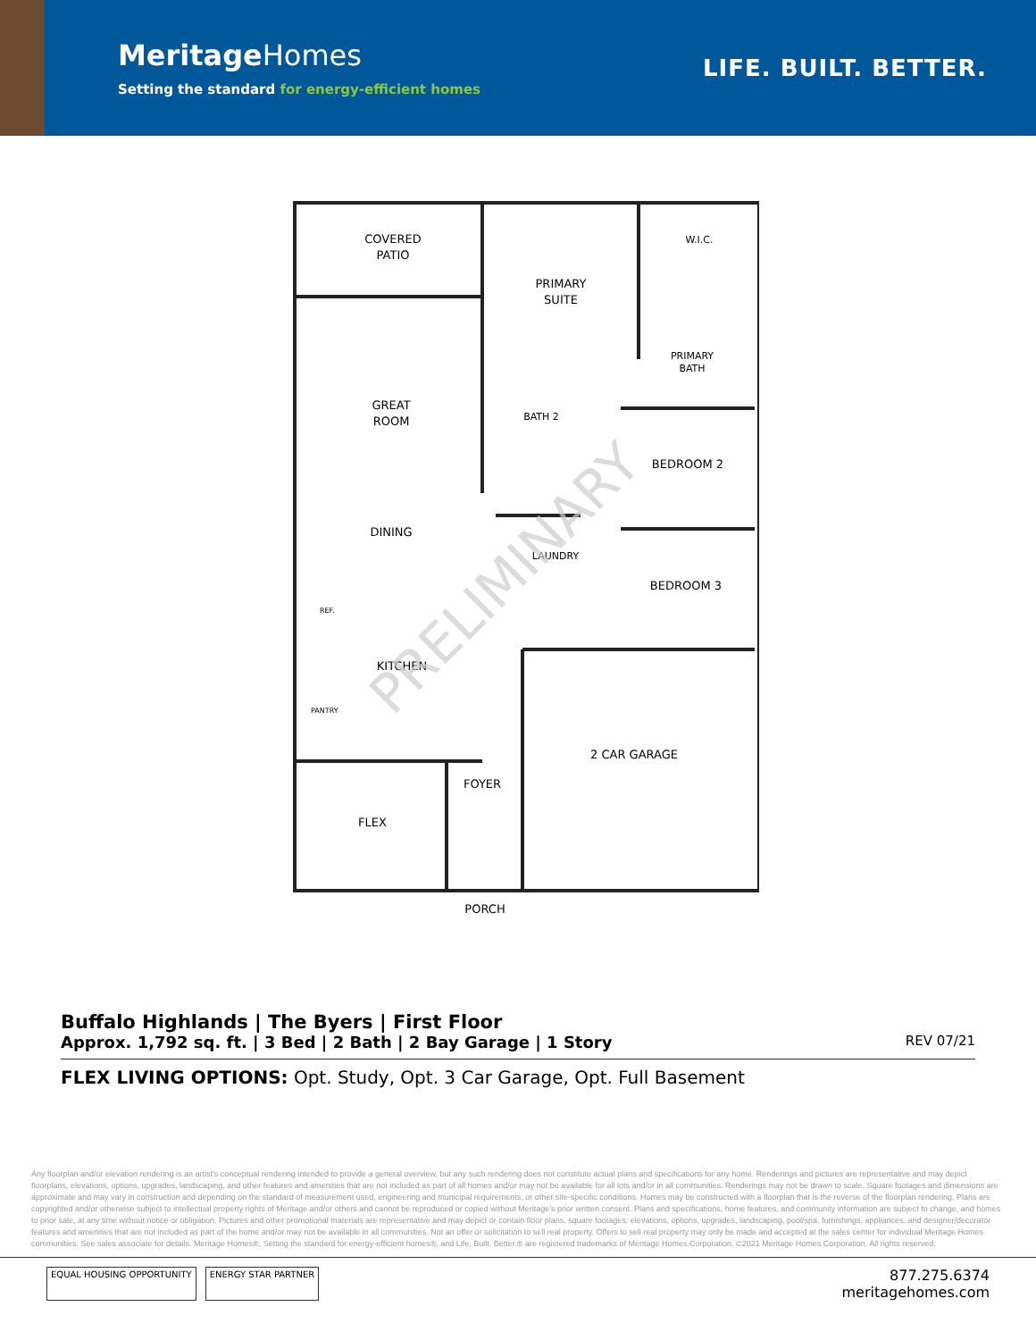MeritageHomes
Setting the standard for energy-efficient homes
LIFE. BUILT. BETTER.
COVERED
PATIO
PRIMARY
SUITE
W.I.C.
PRIMARY
BATH
GREAT
ROOM
BATH 2
BEDROOM 2
DINING
LAUNDRY
BEDROOM 3
REF.
KITCHEN
PANTRY
2 CAR GARAGE
FOYER
FLEX
PORCH
PRELIMINARY
Buffalo Highlands | The Byers | First Floor
Approx. 1,792 sq. ft. | 3 Bed | 2 Bath | 2 Bay Garage | 1 Story
REV 07/21
FLEX LIVING OPTIONS: Opt. Study, Opt. 3 Car Garage, Opt. Full Basement
Any floorplan and/or elevation rendering is an artist's conceptual rendering intended to provide a general overview, but any such rendering does not constitute actual plans and specifications for any home. Renderings and pictures are representative and may depict floorplans, elevations, options, upgrades, landscaping, and other features and amenities that are not included as part of all homes and/or may not be available for all lots and/or in all communities. Renderings may not be drawn to scale. Square footages and dimensions are approximate and may vary in construction and depending on the standard of measurement used, engineering and municipal requirements, or other site-specific conditions. Homes may be constructed with a floorplan that is the reverse of the floorplan rendering. Plans are copyrighted and/or otherwise subject to intellectual property rights of Meritage and/or others and cannot be reproduced or copied without Meritage's prior written consent. Plans and specifications, home features, and community information are subject to change, and homes to prior sale, at any time without notice or obligation. Pictures and other promotional materials are representative and may depict or contain floor plans, square footages, elevations, options, upgrades, landscaping, pool/spa, furnishings, appliances, and designer/decorator features and amenities that are not included as part of the home and/or may not be available in all communities. Not an offer or solicitation to sell real property. Offers to sell real property may only be made and accepted at the sales center for individual Meritage Homes communities. See sales associate for details. Meritage Homes®, Setting the standard for energy-efficient homes®, and Life. Built. Better.® are registered trademarks of Meritage Homes Corporation. ©2021 Meritage Homes Corporation. All rights reserved.
EQUAL HOUSING OPPORTUNITY ENERGY STAR PARTNER
877.275.6374
meritagehomes.com